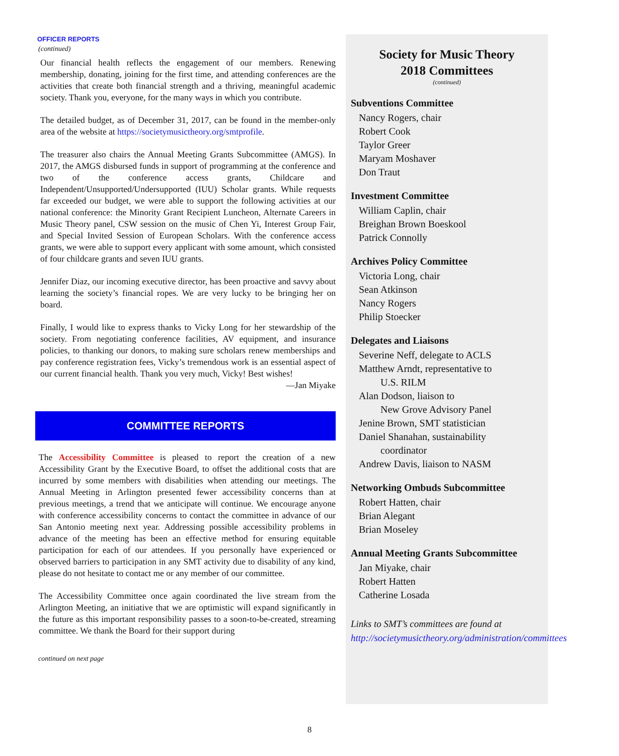OFFICER REPORTS
(continued)
Our financial health reflects the engagement of our members. Renewing membership, donating, joining for the first time, and attending conferences are the activities that create both financial strength and a thriving, meaningful academic society. Thank you, everyone, for the many ways in which you contribute.
The detailed budget, as of December 31, 2017, can be found in the member-only area of the website at https://societymusictheory.org/smtprofile.
The treasurer also chairs the Annual Meeting Grants Subcommittee (AMGS). In 2017, the AMGS disbursed funds in support of programming at the conference and two of the conference access grants, Childcare and Independent/Unsupported/Undersupported (IUU) Scholar grants. While requests far exceeded our budget, we were able to support the following activities at our national conference: the Minority Grant Recipient Luncheon, Alternate Careers in Music Theory panel, CSW session on the music of Chen Yi, Interest Group Fair, and Special Invited Session of European Scholars. With the conference access grants, we were able to support every applicant with some amount, which consisted of four childcare grants and seven IUU grants.
Jennifer Diaz, our incoming executive director, has been proactive and savvy about learning the society’s financial ropes. We are very lucky to be bringing her on board.
Finally, I would like to express thanks to Vicky Long for her stewardship of the society. From negotiating conference facilities, AV equipment, and insurance policies, to thanking our donors, to making sure scholars renew memberships and pay conference registration fees, Vicky’s tremendous work is an essential aspect of our current financial health. Thank you very much, Vicky! Best wishes!
—Jan Miyake
COMMITTEE REPORTS
The Accessibility Committee is pleased to report the creation of a new Accessibility Grant by the Executive Board, to offset the additional costs that are incurred by some members with disabilities when attending our meetings. The Annual Meeting in Arlington presented fewer accessibility concerns than at previous meetings, a trend that we anticipate will continue. We encourage anyone with conference accessibility concerns to contact the committee in advance of our San Antonio meeting next year. Addressing possible accessibility problems in advance of the meeting has been an effective method for ensuring equitable participation for each of our attendees. If you personally have experienced or observed barriers to participation in any SMT activity due to disability of any kind, please do not hesitate to contact me or any member of our committee.
The Accessibility Committee once again coordinated the live stream from the Arlington Meeting, an initiative that we are optimistic will expand significantly in the future as this important responsibility passes to a soon-to-be-created, streaming committee. We thank the Board for their support during
continued on next page
Society for Music Theory
2018 Committees
(continued)
Subventions Committee
Nancy Rogers, chair
Robert Cook
Taylor Greer
Maryam Moshaver
Don Traut
Investment Committee
William Caplin, chair
Breighan Brown Boeskool
Patrick Connolly
Archives Policy Committee
Victoria Long, chair
Sean Atkinson
Nancy Rogers
Philip Stoecker
Delegates and Liaisons
Severine Neff, delegate to ACLS
Matthew Arndt, representative to
U.S. RILM
Alan Dodson, liaison to
New Grove Advisory Panel
Jenine Brown, SMT statistician
Daniel Shanahan, sustainability
coordinator
Andrew Davis, liaison to NASM
Networking Ombuds Subcommittee
Robert Hatten, chair
Brian Alegant
Brian Moseley
Annual Meeting Grants Subcommittee
Jan Miyake, chair
Robert Hatten
Catherine Losada
Links to SMT’s committees are found at http://societymusictheory.org/administration/committees
8